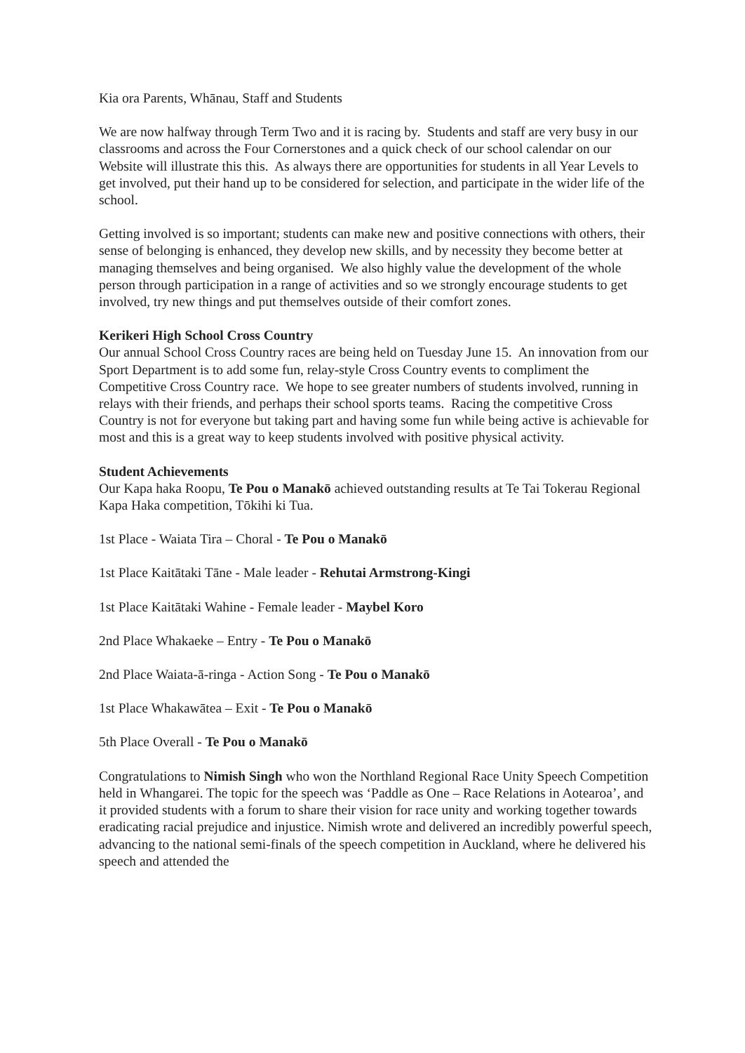Kia ora Parents, Whānau, Staff and Students
We are now halfway through Term Two and it is racing by. Students and staff are very busy in our classrooms and across the Four Cornerstones and a quick check of our school calendar on our Website will illustrate this this. As always there are opportunities for students in all Year Levels to get involved, put their hand up to be considered for selection, and participate in the wider life of the school.
Getting involved is so important; students can make new and positive connections with others, their sense of belonging is enhanced, they develop new skills, and by necessity they become better at managing themselves and being organised. We also highly value the development of the whole person through participation in a range of activities and so we strongly encourage students to get involved, try new things and put themselves outside of their comfort zones.
Kerikeri High School Cross Country
Our annual School Cross Country races are being held on Tuesday June 15. An innovation from our Sport Department is to add some fun, relay-style Cross Country events to compliment the Competitive Cross Country race. We hope to see greater numbers of students involved, running in relays with their friends, and perhaps their school sports teams. Racing the competitive Cross Country is not for everyone but taking part and having some fun while being active is achievable for most and this is a great way to keep students involved with positive physical activity.
Student Achievements
Our Kapa haka Roopu, Te Pou o Manakō achieved outstanding results at Te Tai Tokerau Regional Kapa Haka competition, Tōkihi ki Tua.
1st Place - Waiata Tira – Choral - Te Pou o Manakō
1st Place Kaitātaki Tāne - Male leader - Rehutai Armstrong-Kingi
1st Place Kaitātaki Wahine - Female leader - Maybel Koro
2nd Place Whakaeke – Entry - Te Pou o Manakō
2nd Place Waiata-ā-ringa - Action Song - Te Pou o Manakō
1st Place Whakawātea – Exit - Te Pou o Manakō
5th Place Overall - Te Pou o Manakō
Congratulations to Nimish Singh who won the Northland Regional Race Unity Speech Competition held in Whangarei. The topic for the speech was ‘Paddle as One – Race Relations in Aotearoa’, and it provided students with a forum to share their vision for race unity and working together towards eradicating racial prejudice and injustice. Nimish wrote and delivered an incredibly powerful speech, advancing to the national semi-finals of the speech competition in Auckland, where he delivered his speech and attended the